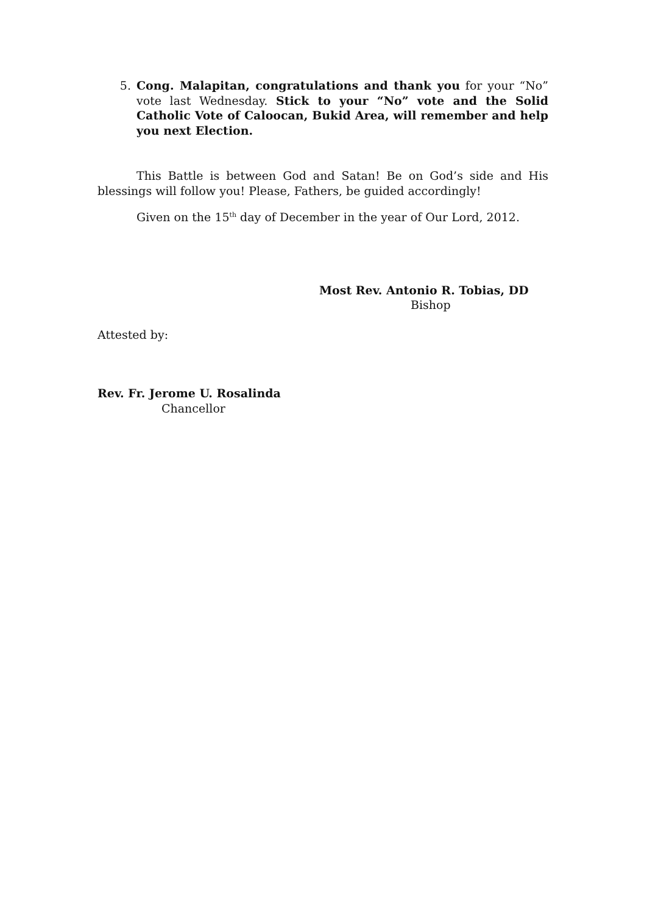5. Cong. Malapitan, congratulations and thank you for your “No” vote last Wednesday. Stick to your “No” vote and the Solid Catholic Vote of Caloocan, Bukid Area, will remember and help you next Election.
This Battle is between God and Satan! Be on God’s side and His blessings will follow you! Please, Fathers, be guided accordingly!
Given on the 15<sup>th</sup> day of December in the year of Our Lord, 2012.
Most Rev. Antonio R. Tobias, DD
Bishop
Attested by:
Rev. Fr. Jerome U. Rosalinda
Chancellor